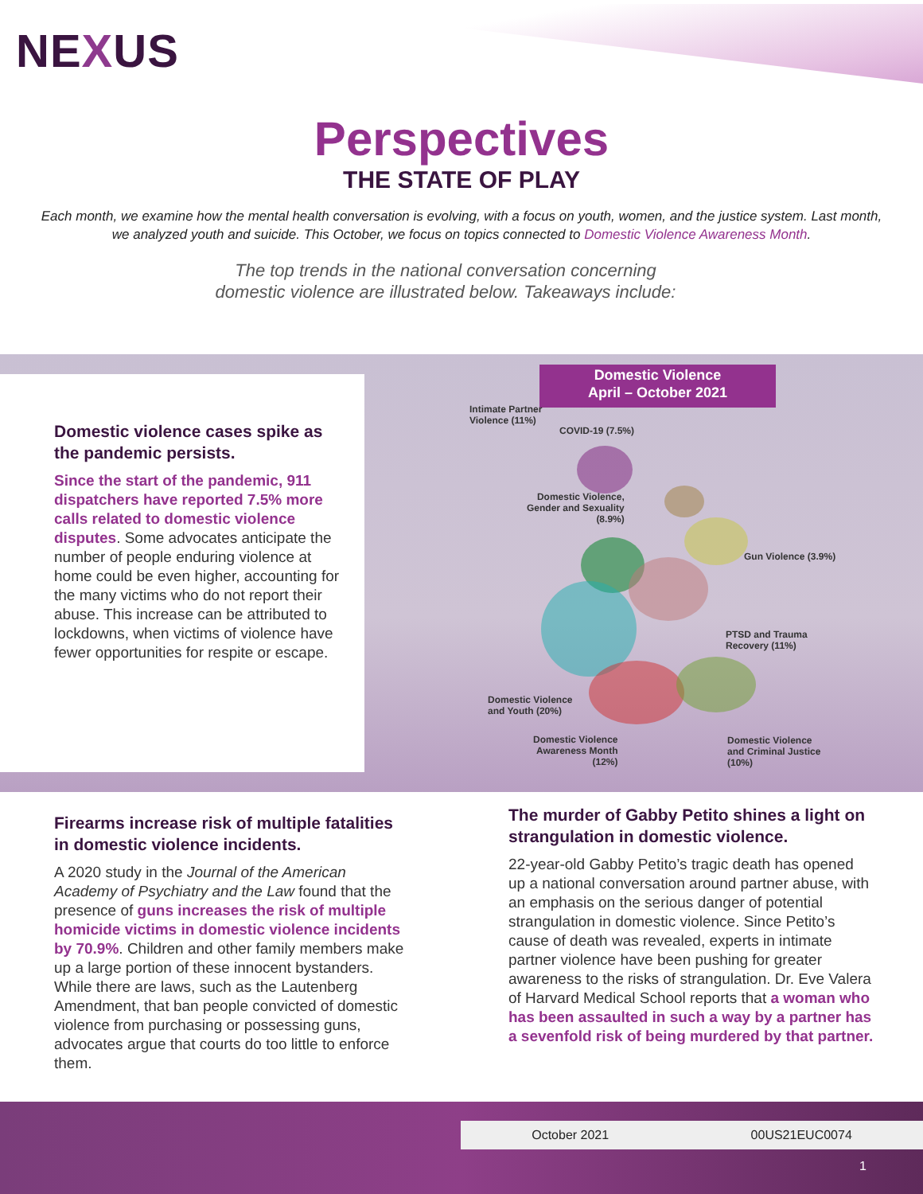NEXUS
Perspectives
THE STATE OF PLAY
Each month, we examine how the mental health conversation is evolving, with a focus on youth, women, and the justice system. Last month, we analyzed youth and suicide. This October, we focus on topics connected to Domestic Violence Awareness Month.
The top trends in the national conversation concerning domestic violence are illustrated below. Takeaways include:
Domestic violence cases spike as the pandemic persists.
Since the start of the pandemic, 911 dispatchers have reported 7.5% more calls related to domestic violence disputes. Some advocates anticipate the number of people enduring violence at home could be even higher, accounting for the many victims who do not report their abuse. This increase can be attributed to lockdowns, when victims of violence have fewer opportunities for respite or escape.
Domestic Violence
April – October 2021
Intimate Partner
Violence (11%)
COVID-19 (7.5%)
Domestic Violence,
Gender and Sexuality
(8.9%)
Gun Violence (3.9%)
PTSD and Trauma
Recovery (11%)
Domestic Violence
and Youth (20%)
Domestic Violence
Awareness Month
(12%)
Domestic Violence
and Criminal Justice
(10%)
Firearms increase risk of multiple fatalities in domestic violence incidents.
A 2020 study in the Journal of the American Academy of Psychiatry and the Law found that the presence of guns increases the risk of multiple homicide victims in domestic violence incidents by 70.9%. Children and other family members make up a large portion of these innocent bystanders. While there are laws, such as the Lautenberg Amendment, that ban people convicted of domestic violence from purchasing or possessing guns, advocates argue that courts do too little to enforce them.
The murder of Gabby Petito shines a light on strangulation in domestic violence.
22-year-old Gabby Petito’s tragic death has opened up a national conversation around partner abuse, with an emphasis on the serious danger of potential strangulation in domestic violence. Since Petito’s cause of death was revealed, experts in intimate partner violence have been pushing for greater awareness to the risks of strangulation. Dr. Eve Valera of Harvard Medical School reports that a woman who has been assaulted in such a way by a partner has a sevenfold risk of being murdered by that partner.
October 2021 00US21EUC0074
1